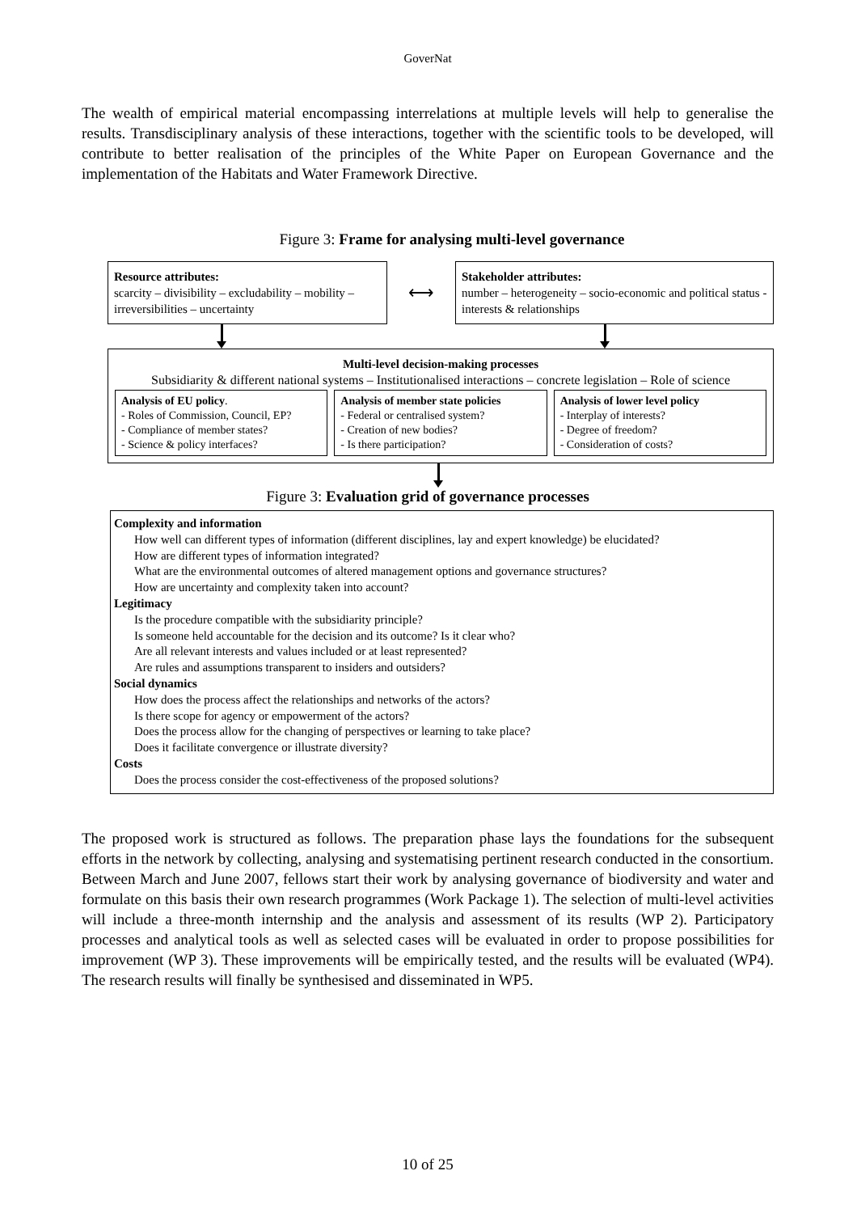GoverNat
The wealth of empirical material encompassing interrelations at multiple levels will help to generalise the results. Transdisciplinary analysis of these interactions, together with the scientific tools to be developed, will contribute to better realisation of the principles of the White Paper on European Governance and the implementation of the Habitats and Water Framework Directive.
Figure 3: Frame for analysing multi-level governance
Resource attributes:
scarcity – divisibility – excludability – mobility – irreversibilities – uncertainty
⟷
Stakeholder attributes:
number – heterogeneity – socio-economic and political status - interests & relationships
Multi-level decision-making processes
Subsidiarity & different national systems – Institutionalised interactions – concrete legislation – Role of science
Analysis of EU policy.
- Roles of Commission, Council, EP?
- Compliance of member states?
- Science & policy interfaces?
Analysis of member state policies
- Federal or centralised system?
- Creation of new bodies?
- Is there participation?
Analysis of lower level policy
- Interplay of interests?
- Degree of freedom?
- Consideration of costs?
Figure 3: Evaluation grid of governance processes
Complexity and information
How well can different types of information (different disciplines, lay and expert knowledge) be elucidated?
How are different types of information integrated?
What are the environmental outcomes of altered management options and governance structures?
How are uncertainty and complexity taken into account?
Legitimacy
Is the procedure compatible with the subsidiarity principle?
Is someone held accountable for the decision and its outcome? Is it clear who?
Are all relevant interests and values included or at least represented?
Are rules and assumptions transparent to insiders and outsiders?
Social dynamics
How does the process affect the relationships and networks of the actors?
Is there scope for agency or empowerment of the actors?
Does the process allow for the changing of perspectives or learning to take place?
Does it facilitate convergence or illustrate diversity?
Costs
Does the process consider the cost-effectiveness of the proposed solutions?
The proposed work is structured as follows. The preparation phase lays the foundations for the subsequent efforts in the network by collecting, analysing and systematising pertinent research conducted in the consortium. Between March and June 2007, fellows start their work by analysing governance of biodiversity and water and formulate on this basis their own research programmes (Work Package 1). The selection of multi-level activities will include a three-month internship and the analysis and assessment of its results (WP 2). Participatory processes and analytical tools as well as selected cases will be evaluated in order to propose possibilities for improvement (WP 3). These improvements will be empirically tested, and the results will be evaluated (WP4). The research results will finally be synthesised and disseminated in WP5.
10 of 25